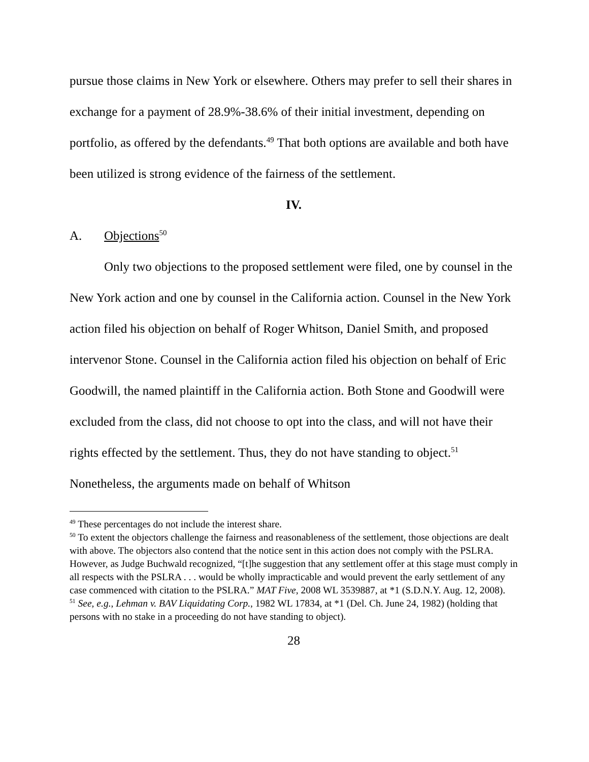pursue those claims in New York or elsewhere. Others may prefer to sell their shares in exchange for a payment of 28.9%-38.6% of their initial investment, depending on portfolio, as offered by the defendants.<sup>49</sup> That both options are available and both have been utilized is strong evidence of the fairness of the settlement.
IV.
A. Objections<sup>50</sup>
Only two objections to the proposed settlement were filed, one by counsel in the New York action and one by counsel in the California action. Counsel in the New York action filed his objection on behalf of Roger Whitson, Daniel Smith, and proposed intervenor Stone. Counsel in the California action filed his objection on behalf of Eric Goodwill, the named plaintiff in the California action. Both Stone and Goodwill were excluded from the class, did not choose to opt into the class, and will not have their rights effected by the settlement. Thus, they do not have standing to object.<sup>51</sup> Nonetheless, the arguments made on behalf of Whitson
<sup>49</sup> These percentages do not include the interest share.
<sup>50</sup> To extent the objectors challenge the fairness and reasonableness of the settlement, those objections are dealt with above. The objectors also contend that the notice sent in this action does not comply with the PSLRA. However, as Judge Buchwald recognized, “[t]he suggestion that any settlement offer at this stage must comply in all respects with the PSLRA . . . would be wholly impracticable and would prevent the early settlement of any case commenced with citation to the PSLRA.” MAT Five, 2008 WL 3539887, at *1 (S.D.N.Y. Aug. 12, 2008).
<sup>51</sup> See, e.g., Lehman v. BAV Liquidating Corp., 1982 WL 17834, at *1 (Del. Ch. June 24, 1982) (holding that persons with no stake in a proceeding do not have standing to object).
28